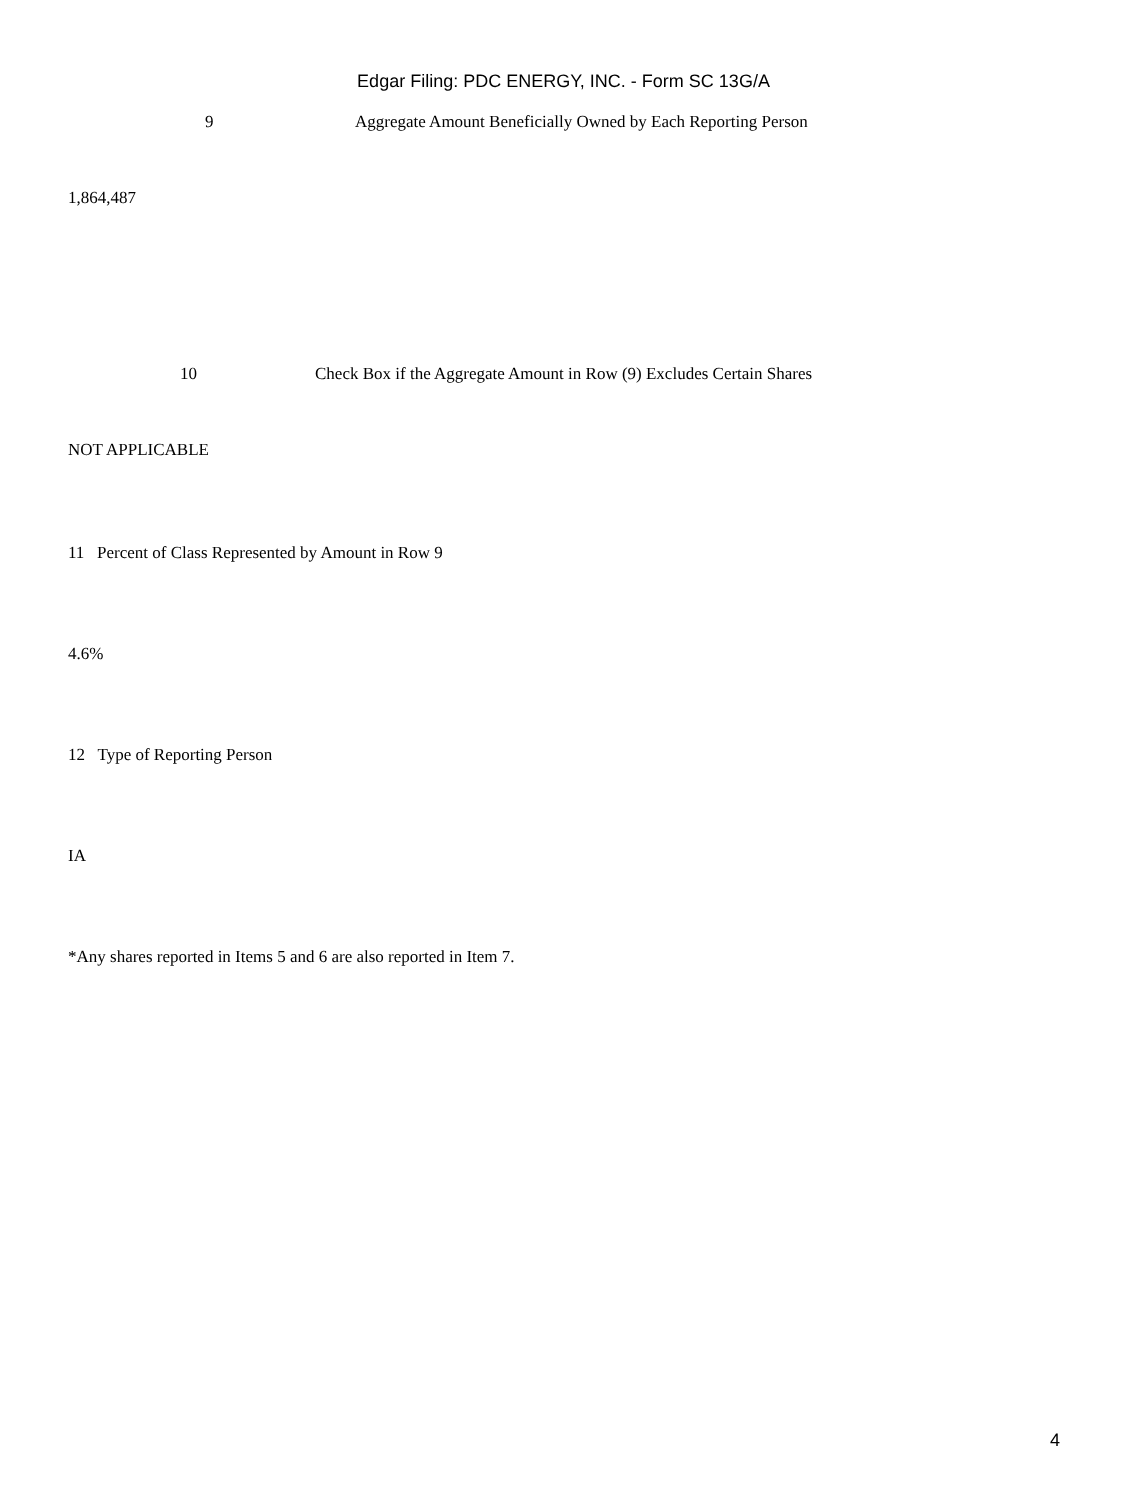Edgar Filing: PDC ENERGY, INC. - Form SC 13G/A
9 Aggregate Amount Beneficially Owned by Each Reporting Person
1,864,487
10 Check Box if the Aggregate Amount in Row (9) Excludes Certain Shares
NOT APPLICABLE
11 Percent of Class Represented by Amount in Row 9
4.6%
12 Type of Reporting Person
IA
*Any shares reported in Items 5 and 6 are also reported in Item 7.
4